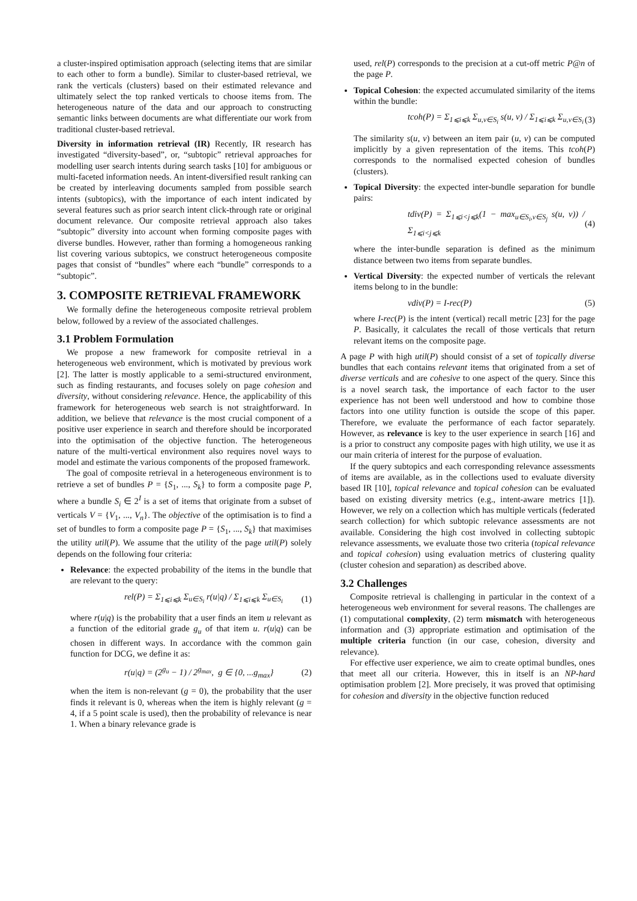a cluster-inspired optimisation approach (selecting items that are similar to each other to form a bundle). Similar to cluster-based retrieval, we rank the verticals (clusters) based on their estimated relevance and ultimately select the top ranked verticals to choose items from. The heterogeneous nature of the data and our approach to constructing semantic links between documents are what differentiate our work from traditional cluster-based retrieval.
Diversity in information retrieval (IR) Recently, IR research has investigated “diversity-based”, or, “subtopic” retrieval approaches for modelling user search intents during search tasks [10] for ambiguous or multi-faceted information needs. An intent-diversified result ranking can be created by interleaving documents sampled from possible search intents (subtopics), with the importance of each intent indicated by several features such as prior search intent click-through rate or original document relevance. Our composite retrieval approach also takes “subtopic” diversity into account when forming composite pages with diverse bundles. However, rather than forming a homogeneous ranking list covering various subtopics, we construct heterogeneous composite pages that consist of “bundles” where each “bundle” corresponds to a “subtopic”.
3. COMPOSITE RETRIEVAL FRAMEWORK
We formally define the heterogeneous composite retrieval problem below, followed by a review of the associated challenges.
3.1 Problem Formulation
We propose a new framework for composite retrieval in a heterogeneous web environment, which is motivated by previous work [2]. The latter is mostly applicable to a semi-structured environment, such as finding restaurants, and focuses solely on page cohesion and diversity, without considering relevance. Hence, the applicability of this framework for heterogeneous web search is not straightforward. In addition, we believe that relevance is the most crucial component of a positive user experience in search and therefore should be incorporated into the optimisation of the objective function. The heterogeneous nature of the multi-vertical environment also requires novel ways to model and estimate the various components of the proposed framework.
The goal of composite retrieval in a heterogeneous environment is to retrieve a set of bundles P = {S<sub>1</sub>, ..., S<sub>k</sub>} to form a composite page P, where a bundle S<sub>i</sub> ∈ 2<sup>I</sup> is a set of items that originate from a subset of verticals V = {V<sub>1</sub>, ..., V<sub>n</sub>}. The objective of the optimisation is to find a set of bundles to form a composite page P = {S<sub>1</sub>, ..., S<sub>k</sub>} that maximises the utility util(P). We assume that the utility of the page util(P) solely depends on the following four criteria:
Relevance: the expected probability of the items in the bundle that are relevant to the query:
rel(P) = Σ<sub>1⩽i⩽k</sub> Σ<sub>u∈S<sub>i</sub></sub> r(u|q) / Σ<sub>1⩽i⩽k</sub> Σ<sub>u∈S<sub>i</sub></sub> (1)
where r(u|q) is the probability that a user finds an item u relevant as a function of the editorial grade g<sub>u</sub> of that item u. r(u|q) can be chosen in different ways. In accordance with the common gain function for DCG, we define it as:
r(u|q) = (2<sup>g<sub>u</sub></sup> − 1) / 2<sup>g<sub>max</sub></sup>, g ∈ {0, ...g<sub>max</sub>} (2)
when the item is non-relevant (g = 0), the probability that the user finds it relevant is 0, whereas when the item is highly relevant (g = 4, if a 5 point scale is used), then the probability of relevance is near 1. When a binary relevance grade is
used, rel(P) corresponds to the precision at a cut-off metric P@n of the page P.
Topical Cohesion: the expected accumulated similarity of the items within the bundle:
tcoh(P) = Σ<sub>1⩽i⩽k</sub> Σ<sub>u,v∈S<sub>i</sub></sub> s(u, v) / Σ<sub>1⩽i⩽k</sub> Σ<sub>u,v∈S<sub>i</sub></sub> (3)
The similarity s(u, v) between an item pair (u, v) can be computed implicitly by a given representation of the items. This tcoh(P) corresponds to the normalised expected cohesion of bundles (clusters).
Topical Diversity: the expected inter-bundle separation for bundle pairs:
tdiv(P) = Σ<sub>1⩽i<j⩽k</sub>(1 − max<sub>u∈S<sub>i</sub>,v∈S<sub>j</sub></sub> s(u, v)) / Σ<sub>1⩽i<j⩽k</sub> (4)
where the inter-bundle separation is defined as the minimum distance between two items from separate bundles.
Vertical Diversity: the expected number of verticals the relevant items belong to in the bundle:
vdiv(P) = I-rec(P) (5)
where I-rec(P) is the intent (vertical) recall metric [23] for the page P. Basically, it calculates the recall of those verticals that return relevant items on the composite page.
A page P with high util(P) should consist of a set of topically diverse bundles that each contains relevant items that originated from a set of diverse verticals and are cohesive to one aspect of the query. Since this is a novel search task, the importance of each factor to the user experience has not been well understood and how to combine those factors into one utility function is outside the scope of this paper. Therefore, we evaluate the performance of each factor separately. However, as relevance is key to the user experience in search [16] and is a prior to construct any composite pages with high utility, we use it as our main criteria of interest for the purpose of evaluation.
If the query subtopics and each corresponding relevance assessments of items are available, as in the collections used to evaluate diversity based IR [10], topical relevance and topical cohesion can be evaluated based on existing diversity metrics (e.g., intent-aware metrics [1]). However, we rely on a collection which has multiple verticals (federated search collection) for which subtopic relevance assessments are not available. Considering the high cost involved in collecting subtopic relevance assessments, we evaluate those two criteria (topical relevance and topical cohesion) using evaluation metrics of clustering quality (cluster cohesion and separation) as described above.
3.2 Challenges
Composite retrieval is challenging in particular in the context of a heterogeneous web environment for several reasons. The challenges are (1) computational complexity, (2) term mismatch with heterogeneous information and (3) appropriate estimation and optimisation of the multiple criteria function (in our case, cohesion, diversity and relevance).
For effective user experience, we aim to create optimal bundles, ones that meet all our criteria. However, this in itself is an NP-hard optimisation problem [2]. More precisely, it was proved that optimising for cohesion and diversity in the objective function reduced